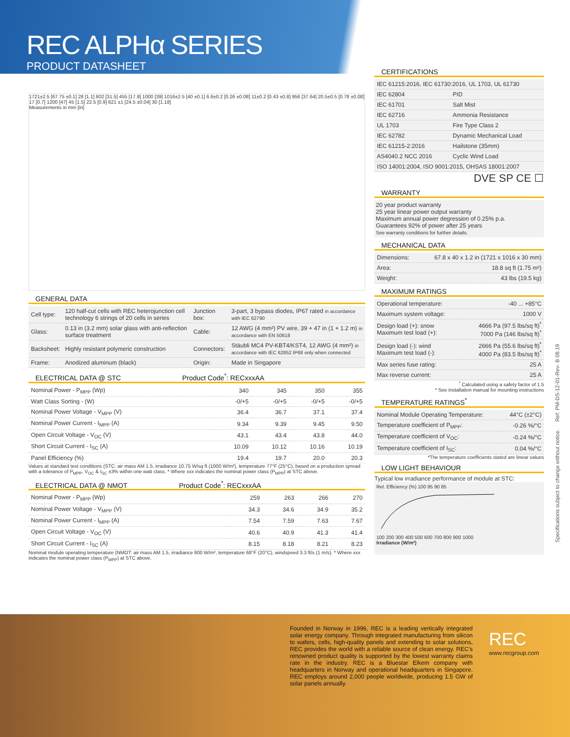REC ALPHα SERIES
PRODUCT DATASHEET
1721±2.5 [67.75 ±0.1] 28 [1.1] 802 [31.5] 455 [17.9] 1000 [39] 1016±2.5 [40 ±0.1] 6.6±0.2 [0.26 ±0.08] 11±0.2 [0.43 ±0.8] 956 [37.64] 20.5±0.5 [0.78 ±0.08] 17 [0.7] 1200 [47] 45 [1.5] 22.5 [0.9] 621 ±1 [24.5 ±0.04] 30 [1.18]
Measurements in mm [in]
GENERAL DATA
| Cell type: | 120 half-cut cells with REC heterojunction cell technology 6 strings of 20 cells in series | Junction box: | 3-part, 3 bypass diodes, IP67 rated in accordance with IEC 62790 |
| Glass: | 0.13 in (3.2 mm) solar glass with anti-reflection surface treatment | Cable: | 12 AWG (4 mm²) PV wire, 39 + 47 in (1 + 1.2 m) in accordance with EN 50618 |
| Backsheet: | Highly resistant polymeric construction | Connectors: | Stäubli MC4 PV-KBT4/KST4, 12 AWG (4 mm²) in accordance with IEC 62852 IP68 only when connected |
| Frame: | Anodized aluminum (black) | Origin: | Made in Singapore |
ELECTRICAL DATA @ STC Product Code<sup>*</sup>: RECxxxAA
| Nominal Power - P<sub>MPP</sub> (Wp) | 340 | 345 | 350 | 355 |
| Watt Class Sorting - (W) | -0/+5 | -0/+5 | -0/+5 | -0/+5 |
| Nominal Power Voltage - V<sub>MPP</sub> (V) | 36.4 | 36.7 | 37.1 | 37.4 |
| Nominal Power Current - I<sub>MPP</sub> (A) | 9.34 | 9.39 | 9.45 | 9.50 |
| Open Circuit Voltage - V<sub>OC</sub> (V) | 43.1 | 43.4 | 43.8 | 44.0 |
| Short Circuit Current - I<sub>SC</sub> (A) | 10.09 | 10.12 | 10.16 | 10.19 |
| Panel Efficiency (%) | 19.4 | 19.7 | 20.0 | 20.3 |
Values at standard test conditions (STC: air mass AM 1.5, irradiance 10.75 W/sq ft (1000 W/m²), temperature 77°F (25°C), based on a production spread with a tolerance of P<sub>MPP</sub>, V<sub>OC</sub> & I<sub>SC</sub> ±3% within one watt class. * Where xxx indicates the nominal power class (P<sub>MPP</sub>) at STC above.
ELECTRICAL DATA @ NMOT Product Code<sup>*</sup>: RECxxxAA
| Nominal Power - P<sub>MPP</sub> (Wp) | 259 | 263 | 266 | 270 |
| Nominal Power Voltage - V<sub>MPP</sub> (V) | 34.3 | 34.6 | 34.9 | 35.2 |
| Nominal Power Current - I<sub>MPP</sub> (A) | 7.54 | 7.59 | 7.63 | 7.67 |
| Open Circuit Voltage - V<sub>OC</sub> (V) | 40.6 | 40.9 | 41.3 | 41.4 |
| Short Circuit Current - I<sub>SC</sub> (A) | 8.15 | 8.18 | 8.21 | 8.23 |
Nominal module operating temperature (NMOT: air mass AM 1.5, irradiance 800 W/m², temperature 68°F (20°C), windspeed 3.3 ft/s (1 m/s). * Where xxx indicates the nominal power class (P<sub>MPP</sub>) at STC above.
CERTIFICATIONS
| IEC 61215:2016, IEC 61730:2016, UL 1703, UL 61730 | |
| IEC 62804 | PID |
| IEC 61701 | Salt Mist |
| IEC 62716 | Ammonia Resistance |
| UL 1703 | Fire Type Class 2 |
| IEC 62782 | Dynamic Mechanical Load |
| IEC 61215-2:2016 | Hailstone (35mm) |
| AS4040.2 NCC 2016 | Cyclic Wind Load |
| ISO 14001:2004, ISO 9001:2015, OHSAS 18001:2007 | |
DVE SP CE ☐
WARRANTY
20 year product warranty
25 year linear power output warranty
Maximum annual power degression of 0.25% p.a.
Guarantees 92% of power after 25 years
See warranty conditions for further details.
MECHANICAL DATA
| Dimensions: | 67.8 x 40 x 1.2 in (1721 x 1016 x 30 mm) |
| Area: | 18.8 sq ft (1.75 m²) |
| Weight: | 43 lbs (19.5 kg) |
MAXIMUM RATINGS
| Operational temperature: | -40 ... +85°C |
| Maximum system voltage: | 1000 V |
| Design load (+): snow Maximum test load (+): | 4666 Pa (97.5 lbs/sq ft)<sup>*</sup> 7000 Pa (146 lbs/sq ft)<sup>*</sup> |
| Design load (-): wind Maximum test load (-): | 2666 Pa (55.6 lbs/sq ft)<sup>*</sup> 4000 Pa (83.5 lbs/sq ft)<sup>*</sup> |
| Max series fuse rating: | 25 A |
| Max reverse current: | 25 A |
<sup>*</sup> Calculated using a safety factor of 1.5
* See installation manual for mounting instructions
TEMPERATURE RATINGS<sup>*</sup>
| Nominal Module Operating Temperature: | 44°C (±2°C) |
| Temperature coefficient of P<sub>MPP</sub>: | -0.26 %/°C |
| Temperature coefficient of V<sub>OC</sub>: | -0.24 %/°C |
| Temperature coefficient of I<sub>SC</sub>: | 0.04 %/°C |
*The temperature coefficients stated are linear values
LOW LIGHT BEHAVIOUR
Typical low irradiance performance of module at STC:
Rel. Efficiency (%) 100 95 90 85
100 200 300 400 500 600 700 800 900 1000
Irradiance (W/m²)
Specifications subject to change without notice. Ref: PM-DS-12-01-Rev- B 08.19
Founded in Norway in 1996, REC is a leading vertically integrated solar energy company. Through integrated manufacturing from silicon to wafers, cells, high-quality panels and extending to solar solutions, REC provides the world with a reliable source of clean energy. REC's renowned product quality is supported by the lowest warranty claims rate in the industry. REC is a Bluestar Elkem company with headquarters in Norway and operational headquarters in Singapore. REC employs around 2,000 people worldwide, producing 1.5 GW of solar panels annually.
REC
www.recgroup.com